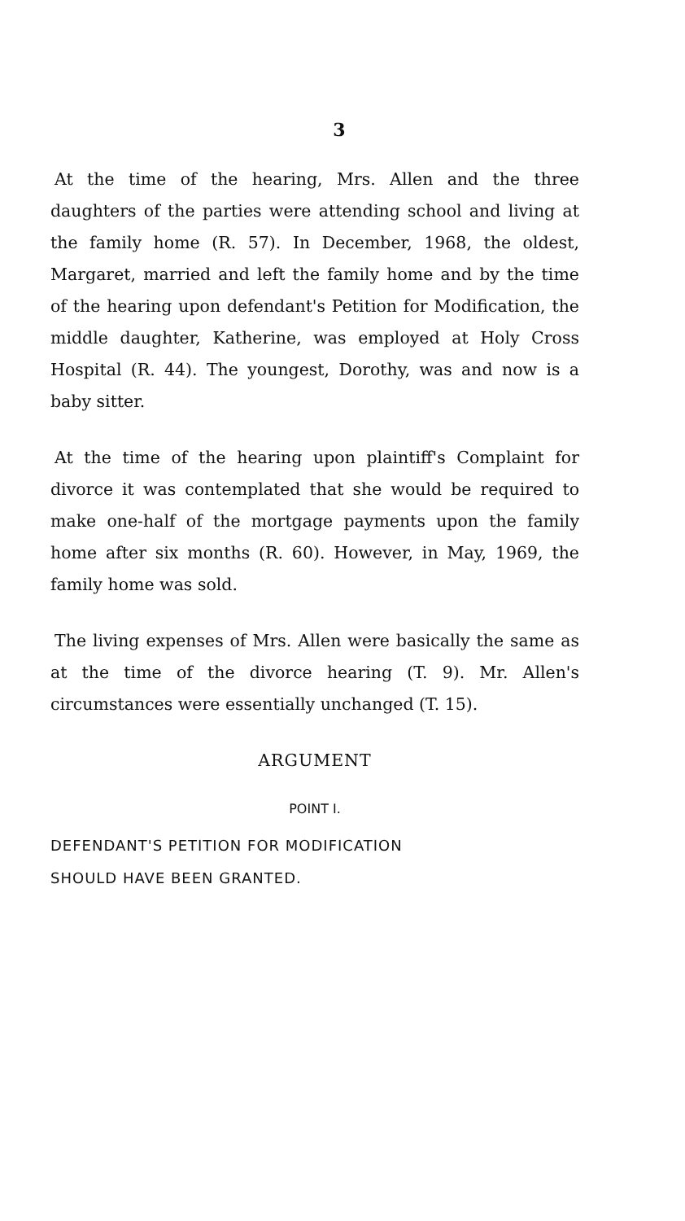3
At the time of the hearing, Mrs. Allen and the three daughters of the parties were attending school and living at the family home (R. 57). In December, 1968, the oldest, Margaret, married and left the family home and by the time of the hearing upon defendant's Petition for Modification, the middle daughter, Katherine, was employed at Holy Cross Hospital (R. 44). The youngest, Dorothy, was and now is a baby sitter.
At the time of the hearing upon plaintiff's Complaint for divorce it was contemplated that she would be required to make one-half of the mortgage payments upon the family home after six months (R. 60). However, in May, 1969, the family home was sold.
The living expenses of Mrs. Allen were basically the same as at the time of the divorce hearing (T. 9). Mr. Allen's circumstances were essentially unchanged (T. 15).
ARGUMENT
POINT I.
DEFENDANT'S PETITION FOR MODIFICATION
SHOULD HAVE BEEN GRANTED.